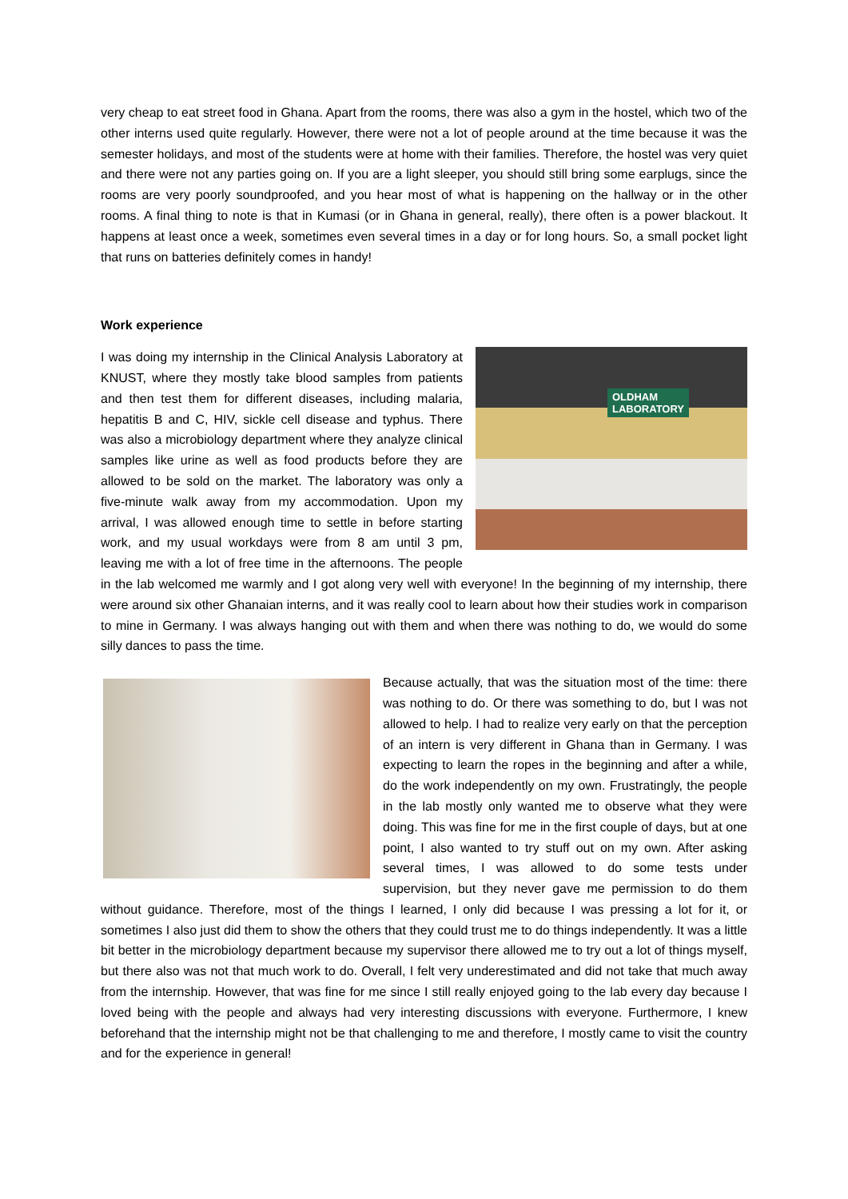very cheap to eat street food in Ghana. Apart from the rooms, there was also a gym in the hostel, which two of the other interns used quite regularly. However, there were not a lot of people around at the time because it was the semester holidays, and most of the students were at home with their families. Therefore, the hostel was very quiet and there were not any parties going on. If you are a light sleeper, you should still bring some earplugs, since the rooms are very poorly soundproofed, and you hear most of what is happening on the hallway or in the other rooms. A final thing to note is that in Kumasi (or in Ghana in general, really), there often is a power blackout. It happens at least once a week, sometimes even several times in a day or for long hours. So, a small pocket light that runs on batteries definitely comes in handy!
Work experience
OLDHAM
LABORATORY
I was doing my internship in the Clinical Analysis Laboratory at KNUST, where they mostly take blood samples from patients and then test them for different diseases, including malaria, hepatitis B and C, HIV, sickle cell disease and typhus. There was also a microbiology department where they analyze clinical samples like urine as well as food products before they are allowed to be sold on the market. The laboratory was only a five-minute walk away from my accommodation. Upon my arrival, I was allowed enough time to settle in before starting work, and my usual workdays were from 8 am until 3 pm, leaving me with a lot of free time in the afternoons. The people in the lab welcomed me warmly and I got along very well with everyone! In the beginning of my internship, there were around six other Ghanaian interns, and it was really cool to learn about how their studies work in comparison to mine in Germany. I was always hanging out with them and when there was nothing to do, we would do some silly dances to pass the time.
Because actually, that was the situation most of the time: there was nothing to do. Or there was something to do, but I was not allowed to help. I had to realize very early on that the perception of an intern is very different in Ghana than in Germany. I was expecting to learn the ropes in the beginning and after a while, do the work independently on my own. Frustratingly, the people in the lab mostly only wanted me to observe what they were doing. This was fine for me in the first couple of days, but at one point, I also wanted to try stuff out on my own. After asking several times, I was allowed to do some tests under supervision, but they never gave me permission to do them without guidance. Therefore, most of the things I learned, I only did because I was pressing a lot for it, or sometimes I also just did them to show the others that they could trust me to do things independently. It was a little bit better in the microbiology department because my supervisor there allowed me to try out a lot of things myself, but there also was not that much work to do. Overall, I felt very underestimated and did not take that much away from the internship. However, that was fine for me since I still really enjoyed going to the lab every day because I loved being with the people and always had very interesting discussions with everyone. Furthermore, I knew beforehand that the internship might not be that challenging to me and therefore, I mostly came to visit the country and for the experience in general!